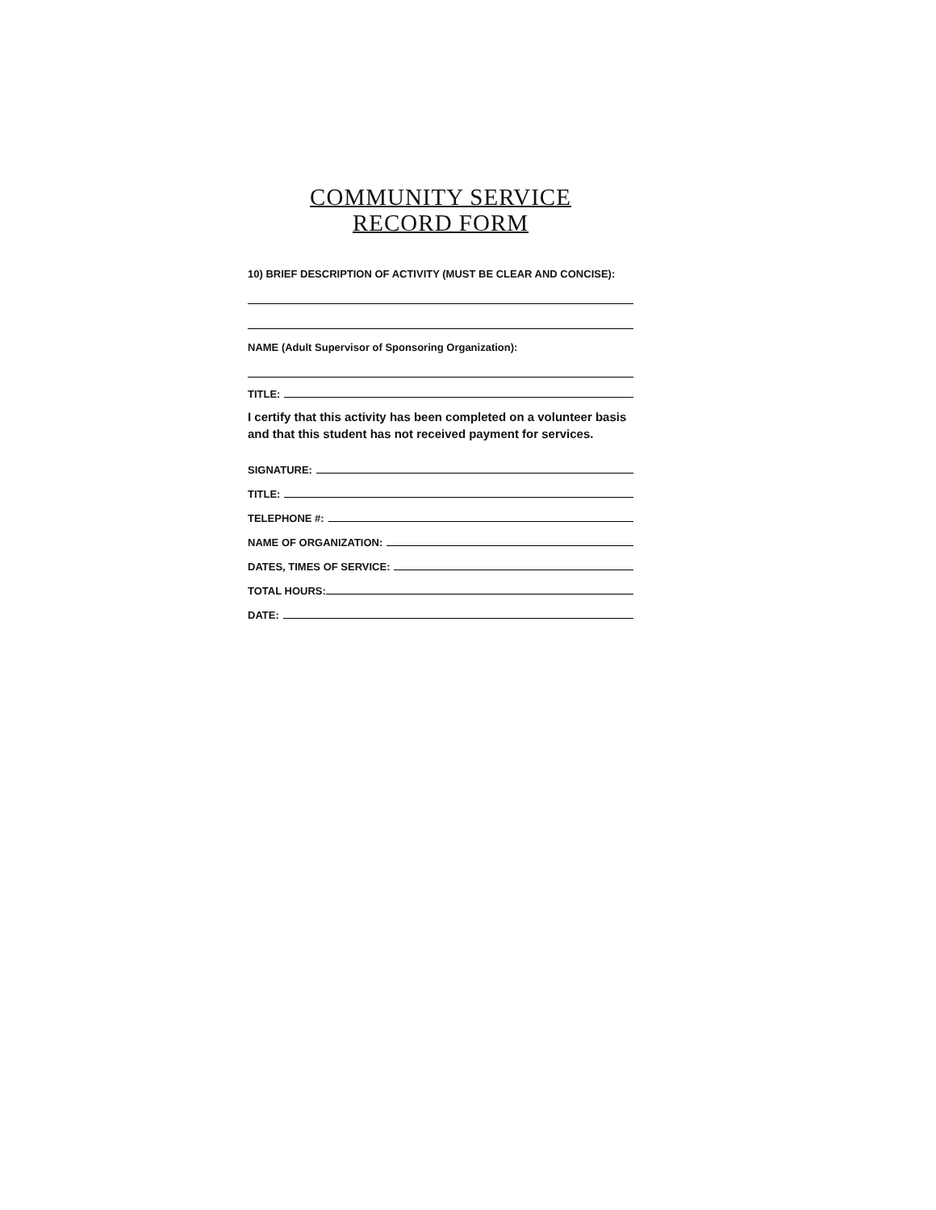COMMUNITY SERVICE
RECORD FORM
10) BRIEF DESCRIPTION OF ACTIVITY (MUST BE CLEAR AND CONCISE):
NAME (Adult Supervisor of Sponsoring Organization):
TITLE:
I certify that this activity has been completed on a volunteer basis and that this student has not received payment for services.
SIGNATURE:
TITLE:
TELEPHONE #:
NAME OF ORGANIZATION:
DATES, TIMES OF SERVICE:
TOTAL HOURS:
DATE: